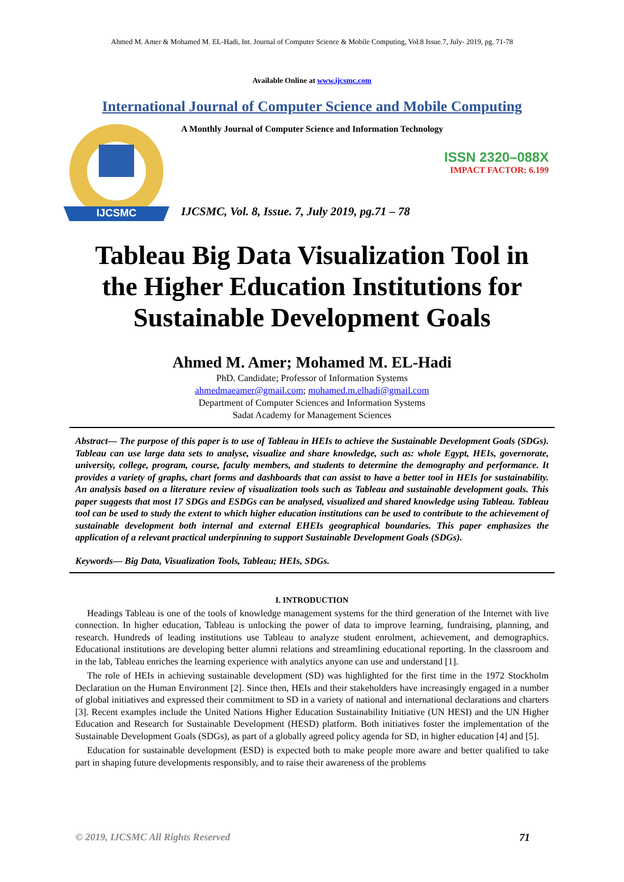Ahmed M. Amer & Mohamed M. EL-Hadi, Int. Journal of Computer Science & Mobile Computing, Vol.8 Issue.7, July- 2019, pg. 71-78
Available Online at www.ijcsmc.com
International Journal of Computer Science and Mobile Computing
IJCSMC
A Monthly Journal of Computer Science and Information Technology
ISSN 2320–088X
IMPACT FACTOR: 6.199
IJCSMC, Vol. 8, Issue. 7, July 2019, pg.71 – 78
Tableau Big Data Visualization Tool in the Higher Education Institutions for Sustainable Development Goals
Ahmed M. Amer; Mohamed M. EL-Hadi
PhD. Candidate; Professor of Information Systems
ahmedmaeamer@gmail.com; mohamed.m.elhadi@gmail.com
Department of Computer Sciences and Information Systems
Sadat Academy for Management Sciences
Abstract— The purpose of this paper is to use of Tableau in HEIs to achieve the Sustainable Development Goals (SDGs). Tableau can use large data sets to analyse, visualize and share knowledge, such as: whole Egypt, HEIs, governorate, university, college, program, course, faculty members, and students to determine the demography and performance. It provides a variety of graphs, chart forms and dashboards that can assist to have a better tool in HEIs for sustainability. An analysis based on a literature review of visualization tools such as Tableau and sustainable development goals. This paper suggests that most 17 SDGs and ESDGs can be analysed, visualized and shared knowledge using Tableau. Tableau tool can be used to study the extent to which higher education institutions can be used to contribute to the achievement of sustainable development both internal and external EHEIs geographical boundaries. This paper emphasizes the application of a relevant practical underpinning to support Sustainable Development Goals (SDGs).
Keywords— Big Data, Visualization Tools, Tableau; HEIs, SDGs.
I. INTRODUCTION
Headings Tableau is one of the tools of knowledge management systems for the third generation of the Internet with live connection. In higher education, Tableau is unlocking the power of data to improve learning, fundraising, planning, and research. Hundreds of leading institutions use Tableau to analyze student enrolment, achievement, and demographics. Educational institutions are developing better alumni relations and streamlining educational reporting. In the classroom and in the lab, Tableau enriches the learning experience with analytics anyone can use and understand [1].
The role of HEIs in achieving sustainable development (SD) was highlighted for the first time in the 1972 Stockholm Declaration on the Human Environment [2]. Since then, HEIs and their stakeholders have increasingly engaged in a number of global initiatives and expressed their commitment to SD in a variety of national and international declarations and charters [3]. Recent examples include the United Nations Higher Education Sustainability Initiative (UN HESI) and the UN Higher Education and Research for Sustainable Development (HESD) platform. Both initiatives foster the implementation of the Sustainable Development Goals (SDGs), as part of a globally agreed policy agenda for SD, in higher education [4] and [5].
Education for sustainable development (ESD) is expected both to make people more aware and better qualified to take part in shaping future developments responsibly, and to raise their awareness of the problems
© 2019, IJCSMC All Rights Reserved 71